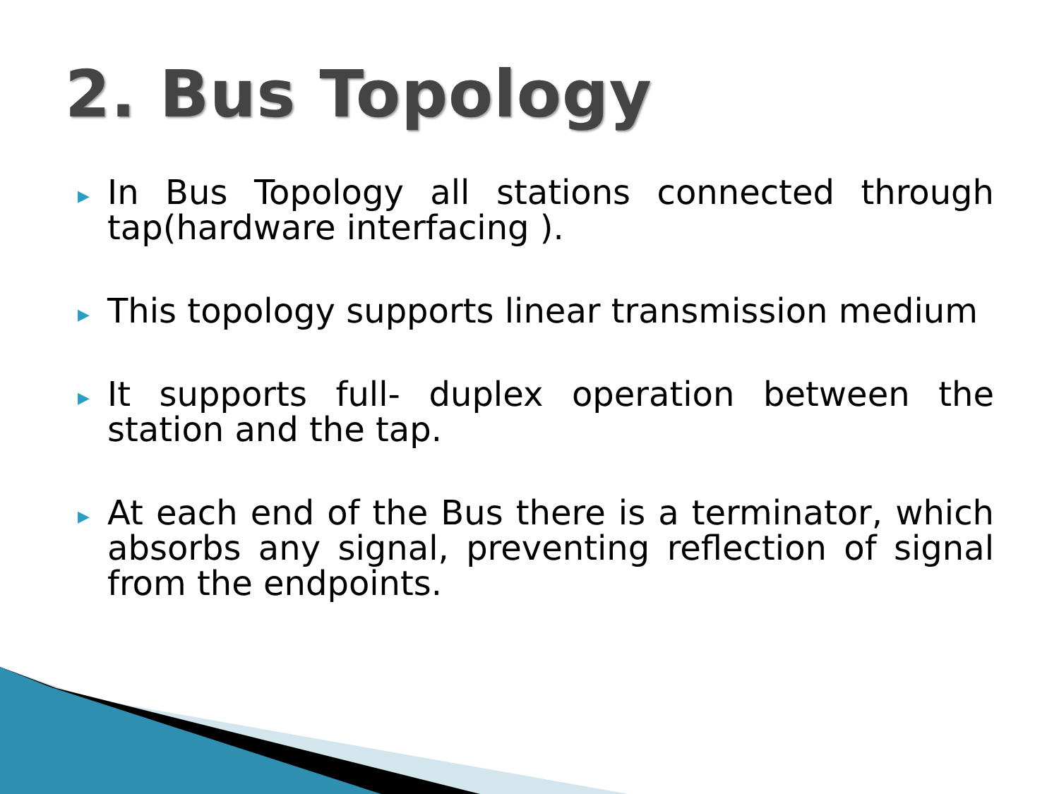2. Bus Topology
▶ In Bus Topology all stations connected through tap(hardware interfacing ).
▶ This topology supports linear transmission medium
▶ It supports full- duplex operation between the station and the tap.
▶ At each end of the Bus there is a terminator, which absorbs any signal, preventing reflection of signal from the endpoints.